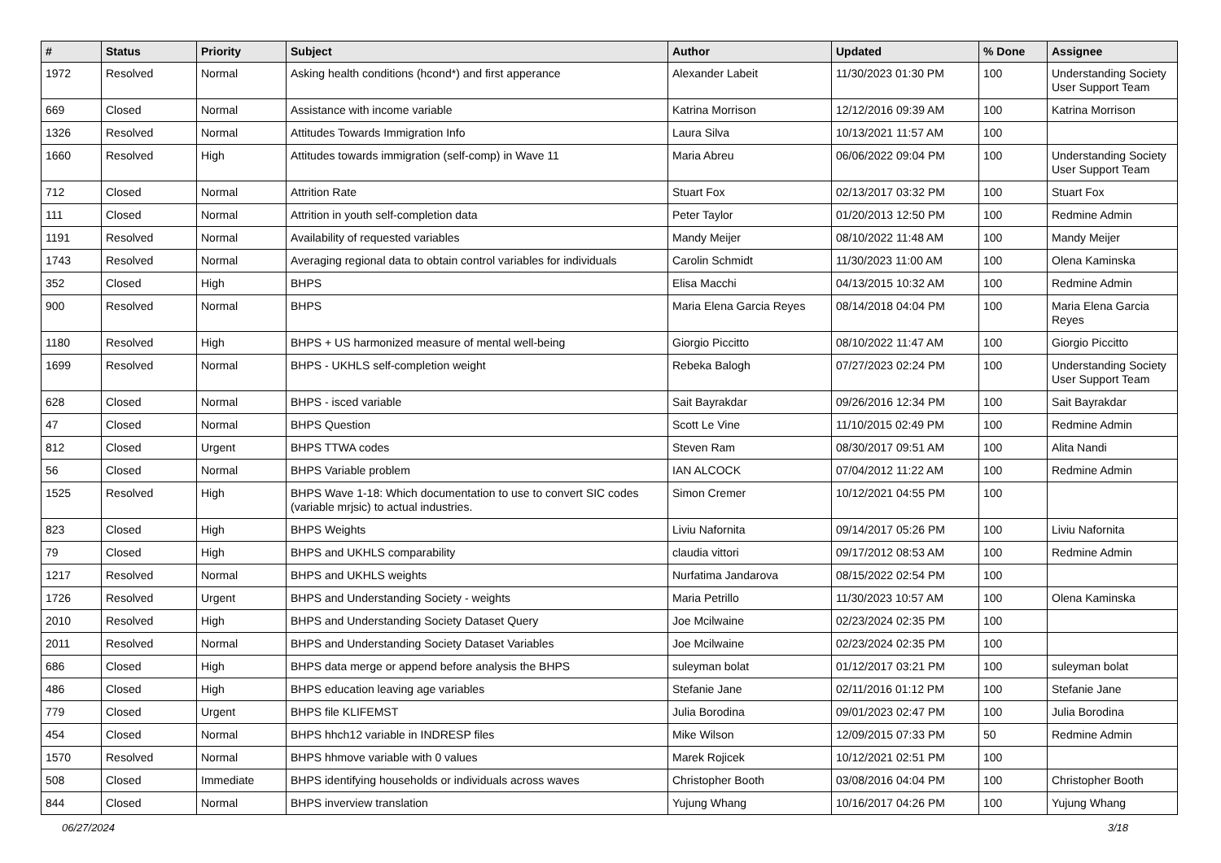| # | Status | Priority | Subject | Author | Updated | % Done | Assignee |
| --- | --- | --- | --- | --- | --- | --- | --- |
| 1972 | Resolved | Normal | Asking health conditions (hcond*) and first apperance | Alexander Labeit | 11/30/2023 01:30 PM | 100 | Understanding Society User Support Team |
| 669 | Closed | Normal | Assistance with income variable | Katrina Morrison | 12/12/2016 09:39 AM | 100 | Katrina Morrison |
| 1326 | Resolved | Normal | Attitudes Towards Immigration Info | Laura Silva | 10/13/2021 11:57 AM | 100 | |
| 1660 | Resolved | High | Attitudes towards immigration (self-comp) in Wave 11 | Maria Abreu | 06/06/2022 09:04 PM | 100 | Understanding Society User Support Team |
| 712 | Closed | Normal | Attrition Rate | Stuart Fox | 02/13/2017 03:32 PM | 100 | Stuart Fox |
| 111 | Closed | Normal | Attrition in youth self-completion data | Peter Taylor | 01/20/2013 12:50 PM | 100 | Redmine Admin |
| 1191 | Resolved | Normal | Availability of requested variables | Mandy Meijer | 08/10/2022 11:48 AM | 100 | Mandy Meijer |
| 1743 | Resolved | Normal | Averaging regional data to obtain control variables for individuals | Carolin Schmidt | 11/30/2023 11:00 AM | 100 | Olena Kaminska |
| 352 | Closed | High | BHPS | Elisa Macchi | 04/13/2015 10:32 AM | 100 | Redmine Admin |
| 900 | Resolved | Normal | BHPS | Maria Elena Garcia Reyes | 08/14/2018 04:04 PM | 100 | Maria Elena Garcia Reyes |
| 1180 | Resolved | High | BHPS + US harmonized measure of mental well-being | Giorgio Piccitto | 08/10/2022 11:47 AM | 100 | Giorgio Piccitto |
| 1699 | Resolved | Normal | BHPS - UKHLS self-completion weight | Rebeka Balogh | 07/27/2023 02:24 PM | 100 | Understanding Society User Support Team |
| 628 | Closed | Normal | BHPS - isced variable | Sait Bayrakdar | 09/26/2016 12:34 PM | 100 | Sait Bayrakdar |
| 47 | Closed | Normal | BHPS Question | Scott Le Vine | 11/10/2015 02:49 PM | 100 | Redmine Admin |
| 812 | Closed | Urgent | BHPS TTWA codes | Steven Ram | 08/30/2017 09:51 AM | 100 | Alita Nandi |
| 56 | Closed | Normal | BHPS Variable problem | IAN ALCOCK | 07/04/2012 11:22 AM | 100 | Redmine Admin |
| 1525 | Resolved | High | BHPS Wave 1-18: Which documentation to use to convert SIC codes (variable mrjsic) to actual industries. | Simon Cremer | 10/12/2021 04:55 PM | 100 | |
| 823 | Closed | High | BHPS Weights | Liviu Nafornita | 09/14/2017 05:26 PM | 100 | Liviu Nafornita |
| 79 | Closed | High | BHPS and UKHLS comparability | claudia vittori | 09/17/2012 08:53 AM | 100 | Redmine Admin |
| 1217 | Resolved | Normal | BHPS and UKHLS weights | Nurfatima Jandarova | 08/15/2022 02:54 PM | 100 | |
| 1726 | Resolved | Urgent | BHPS and Understanding Society - weights | Maria Petrillo | 11/30/2023 10:57 AM | 100 | Olena Kaminska |
| 2010 | Resolved | High | BHPS and Understanding Society Dataset Query | Joe Mcilwaine | 02/23/2024 02:35 PM | 100 | |
| 2011 | Resolved | Normal | BHPS and Understanding Society Dataset Variables | Joe Mcilwaine | 02/23/2024 02:35 PM | 100 | |
| 686 | Closed | High | BHPS data merge or append before analysis the BHPS | suleyman bolat | 01/12/2017 03:21 PM | 100 | suleyman bolat |
| 486 | Closed | High | BHPS education leaving age variables | Stefanie Jane | 02/11/2016 01:12 PM | 100 | Stefanie Jane |
| 779 | Closed | Urgent | BHPS file KLIFEMST | Julia Borodina | 09/01/2023 02:47 PM | 100 | Julia Borodina |
| 454 | Closed | Normal | BHPS hhch12 variable in INDRESP files | Mike Wilson | 12/09/2015 07:33 PM | 50 | Redmine Admin |
| 1570 | Resolved | Normal | BHPS hhmove variable with 0 values | Marek Rojicek | 10/12/2021 02:51 PM | 100 | |
| 508 | Closed | Immediate | BHPS identifying households or individuals across waves | Christopher Booth | 03/08/2016 04:04 PM | 100 | Christopher Booth |
| 844 | Closed | Normal | BHPS inverview translation | Yujung Whang | 10/16/2017 04:26 PM | 100 | Yujung Whang |
06/27/2024 3/18